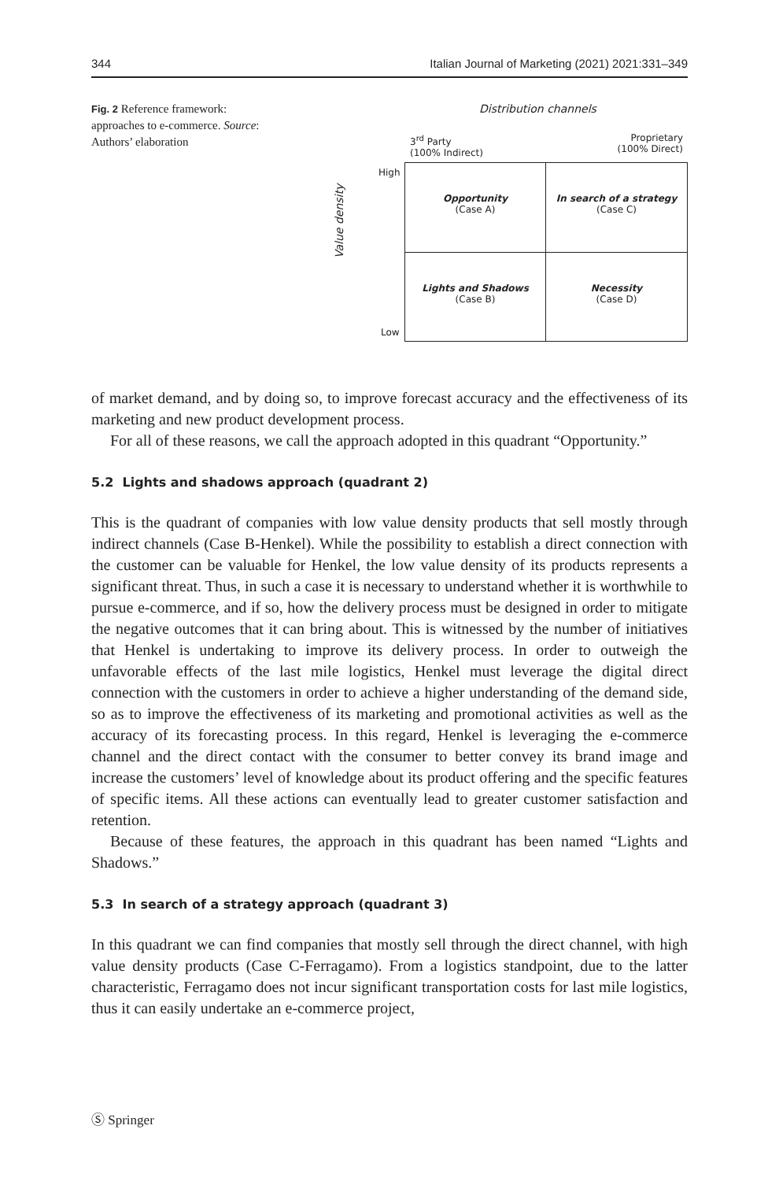344 Italian Journal of Marketing (2021) 2021:331–349
Fig. 2 Reference framework: approaches to e-commerce. Source: Authors’ elaboration
Distribution channels
3<sup>rd</sup> Party
(100% Indirect)
Proprietary
(100% Direct)
High
Low
Value density
Opportunity
(Case A)
In search of a strategy
(Case C)
Lights and Shadows
(Case B)
Necessity
(Case D)
of market demand, and by doing so, to improve forecast accuracy and the effectiveness of its marketing and new product development process.
For all of these reasons, we call the approach adopted in this quadrant “Opportunity.”
5.2 Lights and shadows approach (quadrant 2)
This is the quadrant of companies with low value density products that sell mostly through indirect channels (Case B-Henkel). While the possibility to establish a direct connection with the customer can be valuable for Henkel, the low value density of its products represents a significant threat. Thus, in such a case it is necessary to understand whether it is worthwhile to pursue e-commerce, and if so, how the delivery process must be designed in order to mitigate the negative outcomes that it can bring about. This is witnessed by the number of initiatives that Henkel is undertaking to improve its delivery process. In order to outweigh the unfavorable effects of the last mile logistics, Henkel must leverage the digital direct connection with the customers in order to achieve a higher understanding of the demand side, so as to improve the effectiveness of its marketing and promotional activities as well as the accuracy of its forecasting process. In this regard, Henkel is leveraging the e-commerce channel and the direct contact with the consumer to better convey its brand image and increase the customers’ level of knowledge about its product offering and the specific features of specific items. All these actions can eventually lead to greater customer satisfaction and retention.
Because of these features, the approach in this quadrant has been named “Lights and Shadows.”
5.3 In search of a strategy approach (quadrant 3)
In this quadrant we can find companies that mostly sell through the direct channel, with high value density products (Case C-Ferragamo). From a logistics standpoint, due to the latter characteristic, Ferragamo does not incur significant transportation costs for last mile logistics, thus it can easily undertake an e-commerce project,
Ⓢ Springer